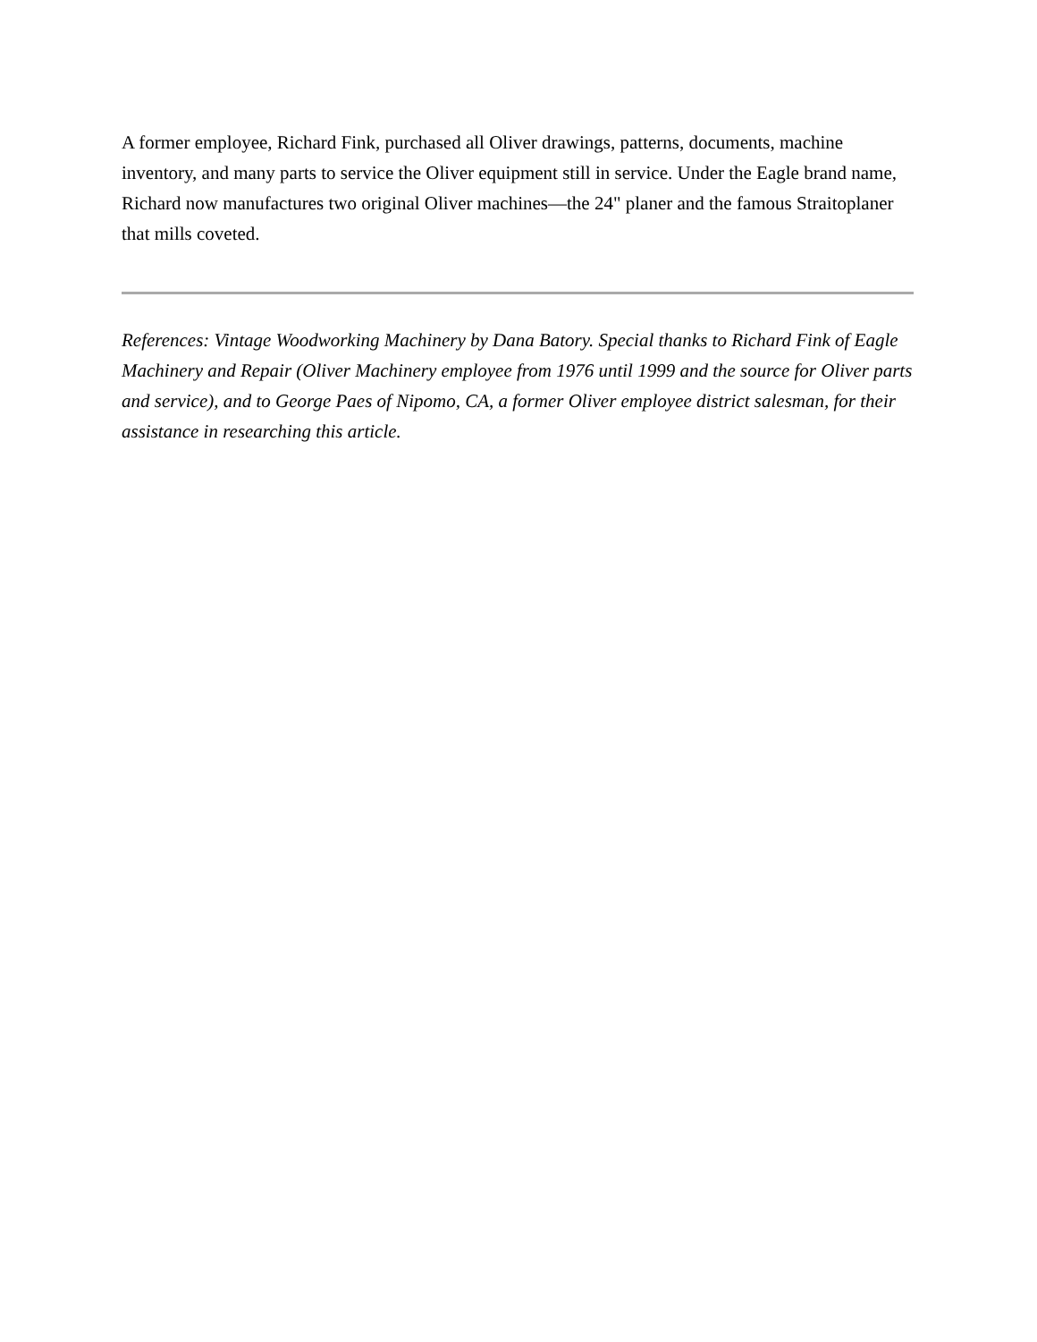A former employee, Richard Fink, purchased all Oliver drawings, patterns, documents, machine inventory, and many parts to service the Oliver equipment still in service. Under the Eagle brand name, Richard now manufactures two original Oliver machines—the 24" planer and the famous Straitoplaner that mills coveted.
References: Vintage Woodworking Machinery by Dana Batory. Special thanks to Richard Fink of Eagle Machinery and Repair (Oliver Machinery employee from 1976 until 1999 and the source for Oliver parts and service), and to George Paes of Nipomo, CA, a former Oliver employee district salesman, for their assistance in researching this article.